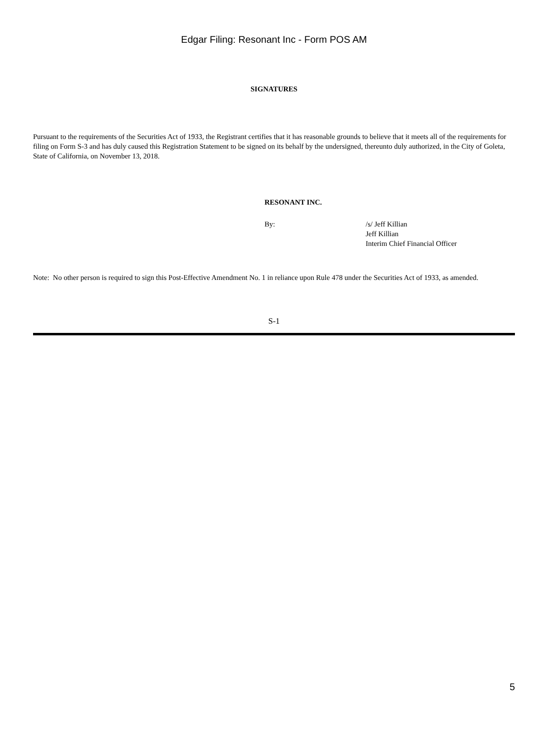Edgar Filing: Resonant Inc - Form POS AM
SIGNATURES
Pursuant to the requirements of the Securities Act of 1933, the Registrant certifies that it has reasonable grounds to believe that it meets all of the requirements for filing on Form S-3 and has duly caused this Registration Statement to be signed on its behalf by the undersigned, thereunto duly authorized, in the City of Goleta, State of California, on November 13, 2018.
RESONANT INC.
By: /s/ Jeff Killian
Jeff Killian
Interim Chief Financial Officer
Note: No other person is required to sign this Post-Effective Amendment No. 1 in reliance upon Rule 478 under the Securities Act of 1933, as amended.
S-1
5